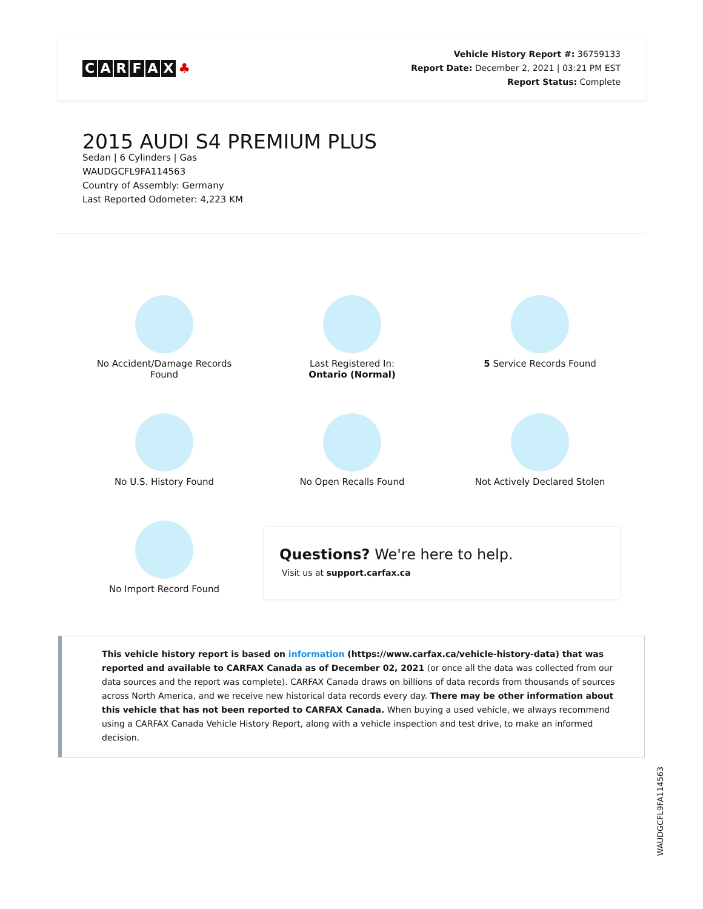CARFAX ♣
Vehicle History Report #: 36759133
Report Date: December 2, 2021 | 03:21 PM EST
Report Status: Complete
2015 AUDI S4 PREMIUM PLUS
Sedan | 6 Cylinders | Gas
WAUDGCFL9FA114563
Country of Assembly: Germany
Last Reported Odometer: 4,223 KM
No Accident/Damage Records
Found
Last Registered In:
Ontario (Normal)
5 Service Records Found
No U.S. History Found
No Open Recalls Found
Not Actively Declared Stolen
No Import Record Found
Questions? We're here to help.
Visit us at support.carfax.ca
This vehicle history report is based on information (https://www.carfax.ca/vehicle-history-data) that was reported and available to CARFAX Canada as of December 02, 2021 (or once all the data was collected from our data sources and the report was complete). CARFAX Canada draws on billions of data records from thousands of sources across North America, and we receive new historical data records every day. There may be other information about this vehicle that has not been reported to CARFAX Canada. When buying a used vehicle, we always recommend using a CARFAX Canada Vehicle History Report, along with a vehicle inspection and test drive, to make an informed decision.
WAUDGCFL9FA114563